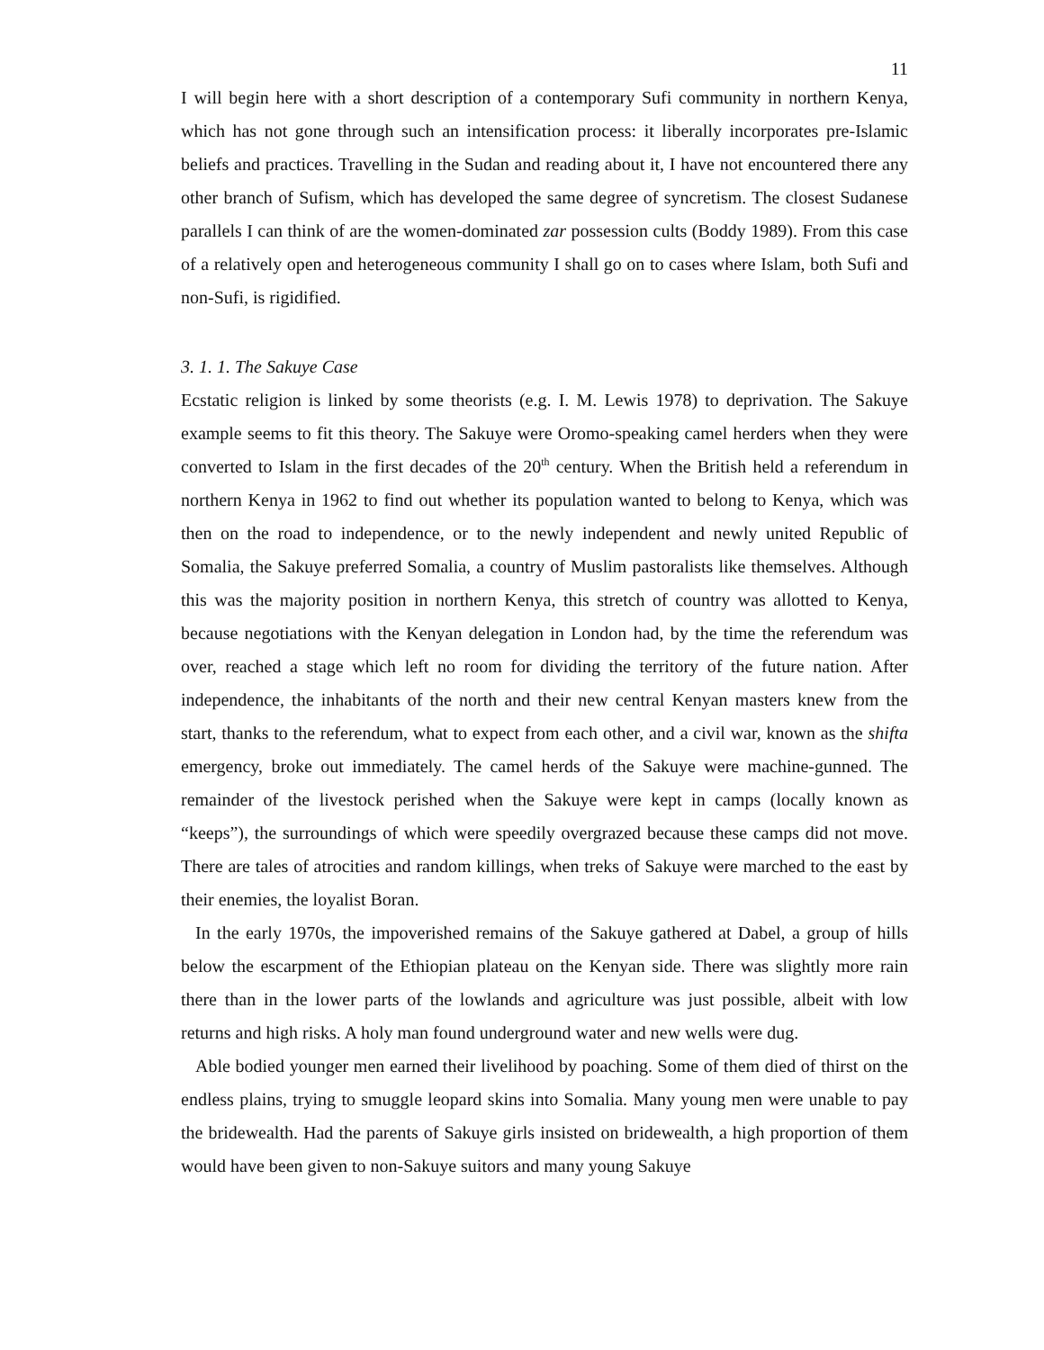11
I will begin here with a short description of a contemporary Sufi community in northern Kenya, which has not gone through such an intensification process: it liberally incorporates pre-Islamic beliefs and practices. Travelling in the Sudan and reading about it, I have not encountered there any other branch of Sufism, which has developed the same degree of syncretism. The closest Sudanese parallels I can think of are the women-dominated zar possession cults (Boddy 1989). From this case of a relatively open and heterogeneous community I shall go on to cases where Islam, both Sufi and non-Sufi, is rigidified.
3. 1. 1. The Sakuye Case
Ecstatic religion is linked by some theorists (e.g. I. M. Lewis 1978) to deprivation. The Sakuye example seems to fit this theory. The Sakuye were Oromo-speaking camel herders when they were converted to Islam in the first decades of the 20<sup>th</sup> century. When the British held a referendum in northern Kenya in 1962 to find out whether its population wanted to belong to Kenya, which was then on the road to independence, or to the newly independent and newly united Republic of Somalia, the Sakuye preferred Somalia, a country of Muslim pastoralists like themselves. Although this was the majority position in northern Kenya, this stretch of country was allotted to Kenya, because negotiations with the Kenyan delegation in London had, by the time the referendum was over, reached a stage which left no room for dividing the territory of the future nation. After independence, the inhabitants of the north and their new central Kenyan masters knew from the start, thanks to the referendum, what to expect from each other, and a civil war, known as the shifta emergency, broke out immediately. The camel herds of the Sakuye were machine-gunned. The remainder of the livestock perished when the Sakuye were kept in camps (locally known as “keeps”), the surroundings of which were speedily overgrazed because these camps did not move. There are tales of atrocities and random killings, when treks of Sakuye were marched to the east by their enemies, the loyalist Boran.
In the early 1970s, the impoverished remains of the Sakuye gathered at Dabel, a group of hills below the escarpment of the Ethiopian plateau on the Kenyan side. There was slightly more rain there than in the lower parts of the lowlands and agriculture was just possible, albeit with low returns and high risks. A holy man found underground water and new wells were dug.
Able bodied younger men earned their livelihood by poaching. Some of them died of thirst on the endless plains, trying to smuggle leopard skins into Somalia. Many young men were unable to pay the bridewealth. Had the parents of Sakuye girls insisted on bridewealth, a high proportion of them would have been given to non-Sakuye suitors and many young Sakuye